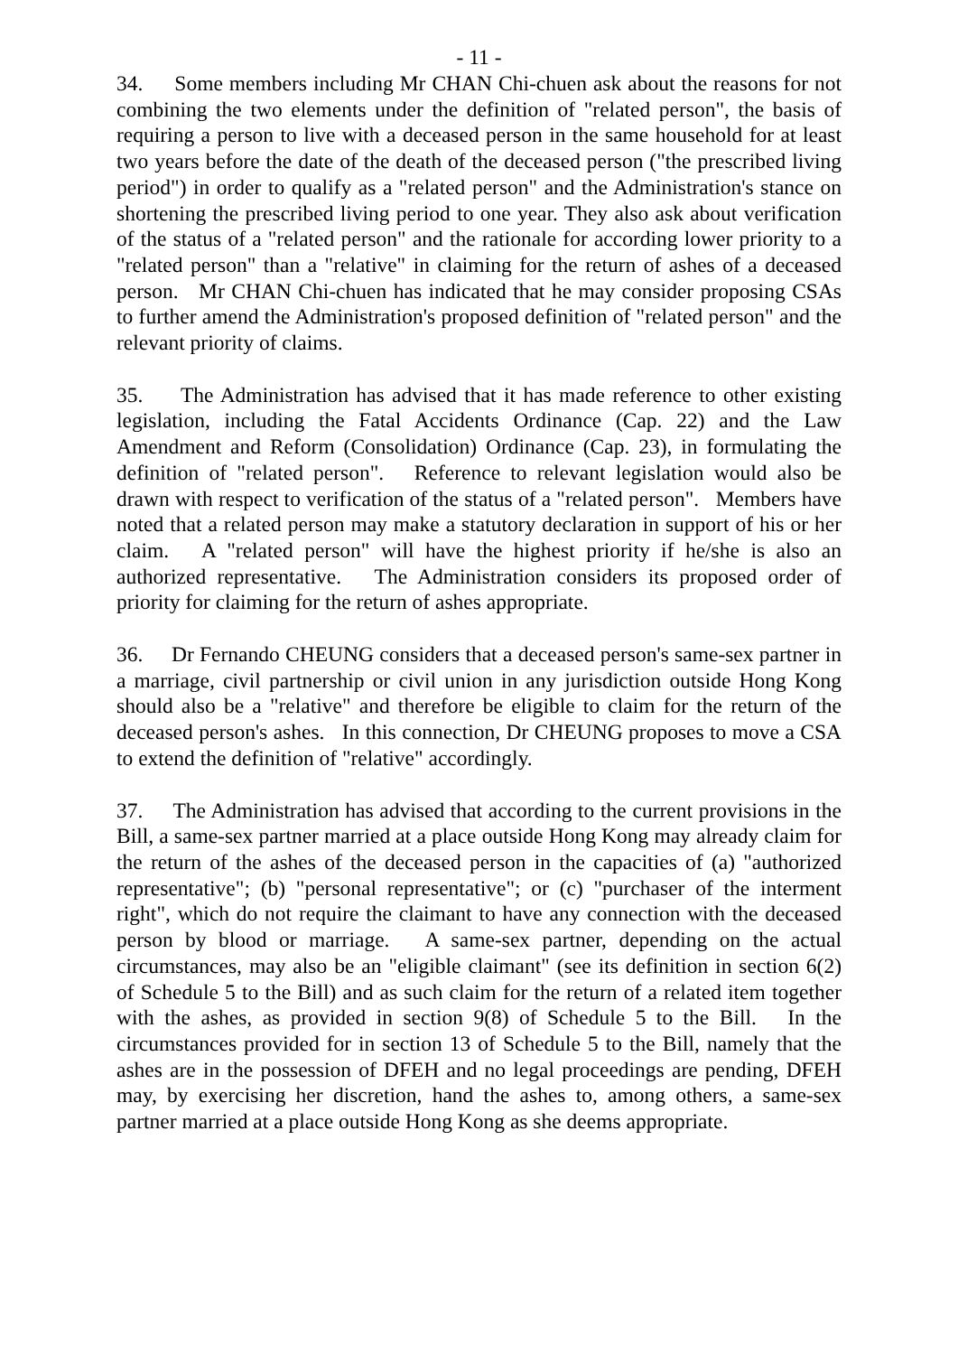- 11 -
34. Some members including Mr CHAN Chi-chuen ask about the reasons for not combining the two elements under the definition of "related person", the basis of requiring a person to live with a deceased person in the same household for at least two years before the date of the death of the deceased person ("the prescribed living period") in order to qualify as a "related person" and the Administration's stance on shortening the prescribed living period to one year. They also ask about verification of the status of a "related person" and the rationale for according lower priority to a "related person" than a "relative" in claiming for the return of ashes of a deceased person. Mr CHAN Chi-chuen has indicated that he may consider proposing CSAs to further amend the Administration's proposed definition of "related person" and the relevant priority of claims.
35. The Administration has advised that it has made reference to other existing legislation, including the Fatal Accidents Ordinance (Cap. 22) and the Law Amendment and Reform (Consolidation) Ordinance (Cap. 23), in formulating the definition of "related person". Reference to relevant legislation would also be drawn with respect to verification of the status of a "related person". Members have noted that a related person may make a statutory declaration in support of his or her claim. A "related person" will have the highest priority if he/she is also an authorized representative. The Administration considers its proposed order of priority for claiming for the return of ashes appropriate.
36. Dr Fernando CHEUNG considers that a deceased person's same-sex partner in a marriage, civil partnership or civil union in any jurisdiction outside Hong Kong should also be a "relative" and therefore be eligible to claim for the return of the deceased person's ashes. In this connection, Dr CHEUNG proposes to move a CSA to extend the definition of "relative" accordingly.
37. The Administration has advised that according to the current provisions in the Bill, a same-sex partner married at a place outside Hong Kong may already claim for the return of the ashes of the deceased person in the capacities of (a) "authorized representative"; (b) "personal representative"; or (c) "purchaser of the interment right", which do not require the claimant to have any connection with the deceased person by blood or marriage. A same-sex partner, depending on the actual circumstances, may also be an "eligible claimant" (see its definition in section 6(2) of Schedule 5 to the Bill) and as such claim for the return of a related item together with the ashes, as provided in section 9(8) of Schedule 5 to the Bill. In the circumstances provided for in section 13 of Schedule 5 to the Bill, namely that the ashes are in the possession of DFEH and no legal proceedings are pending, DFEH may, by exercising her discretion, hand the ashes to, among others, a same-sex partner married at a place outside Hong Kong as she deems appropriate.